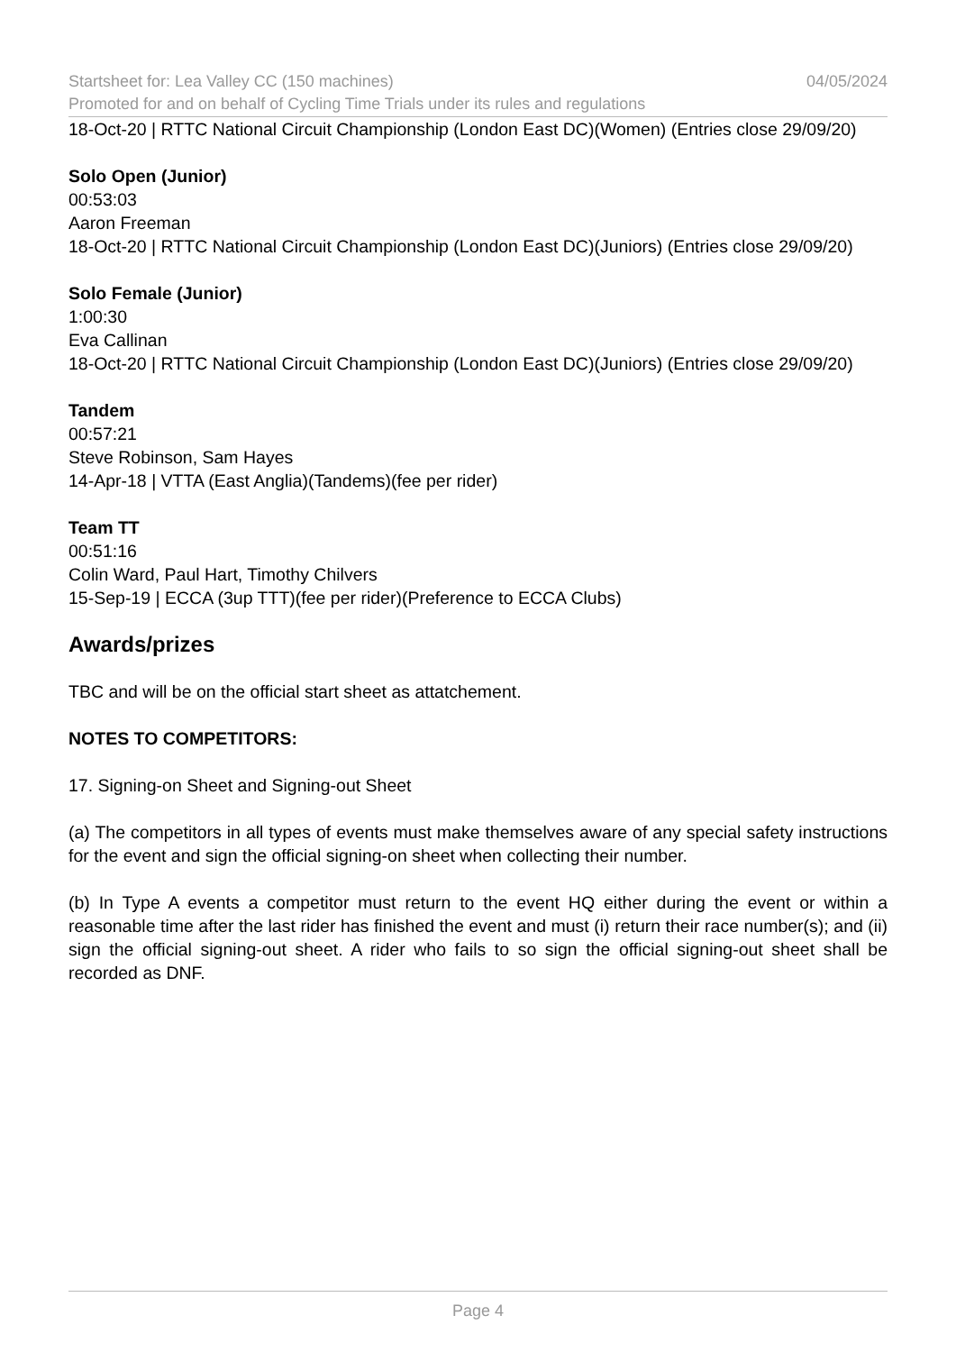Startsheet for: Lea Valley CC (150 machines) 04/05/2024
Promoted for and on behalf of Cycling Time Trials under its rules and regulations
18-Oct-20 | RTTC National Circuit Championship (London East DC)(Women) (Entries close 29/09/20)
Solo Open (Junior)
00:53:03
Aaron Freeman
18-Oct-20 | RTTC National Circuit Championship (London East DC)(Juniors) (Entries close 29/09/20)
Solo Female (Junior)
1:00:30
Eva Callinan
18-Oct-20 | RTTC National Circuit Championship (London East DC)(Juniors) (Entries close 29/09/20)
Tandem
00:57:21
Steve Robinson, Sam Hayes
14-Apr-18 | VTTA (East Anglia)(Tandems)(fee per rider)
Team TT
00:51:16
Colin Ward, Paul Hart, Timothy Chilvers
15-Sep-19 | ECCA (3up TTT)(fee per rider)(Preference to ECCA Clubs)
Awards/prizes
TBC and will be on the official start sheet as attatchement.
NOTES TO COMPETITORS:
17. Signing-on Sheet and Signing-out Sheet
(a) The competitors in all types of events must make themselves aware of any special safety instructions for the event and sign the official signing-on sheet when collecting their number.
(b) In Type A events a competitor must return to the event HQ either during the event or within a reasonable time after the last rider has finished the event and must (i) return their race number(s); and (ii) sign the official signing-out sheet. A rider who fails to so sign the official signing-out sheet shall be recorded as DNF.
Page 4